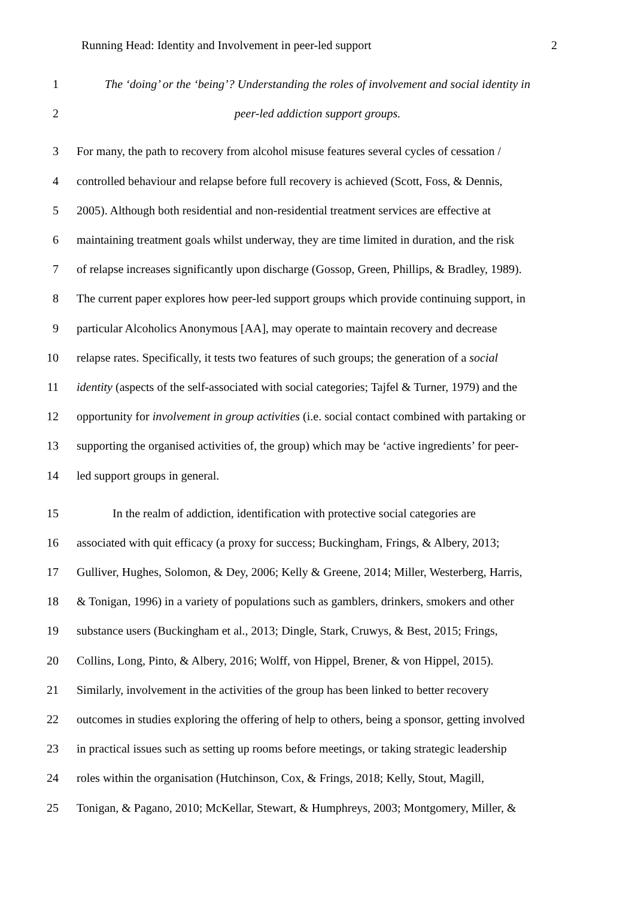Running Head: Identity and Involvement in peer-led support 2
1 The ‘doing’ or the ‘being’? Understanding the roles of involvement and social identity in
2 peer-led addiction support groups.
3 For many, the path to recovery from alcohol misuse features several cycles of cessation /
4 controlled behaviour and relapse before full recovery is achieved (Scott, Foss, & Dennis,
5 2005). Although both residential and non-residential treatment services are effective at
6 maintaining treatment goals whilst underway, they are time limited in duration, and the risk
7 of relapse increases significantly upon discharge (Gossop, Green, Phillips, & Bradley, 1989).
8 The current paper explores how peer-led support groups which provide continuing support, in
9 particular Alcoholics Anonymous [AA], may operate to maintain recovery and decrease
10 relapse rates. Specifically, it tests two features of such groups; the generation of a social
11 identity (aspects of the self-associated with social categories; Tajfel & Turner, 1979) and the
12 opportunity for involvement in group activities (i.e. social contact combined with partaking or
13 supporting the organised activities of, the group) which may be ‘active ingredients’ for peer-
14 led support groups in general.
15 In the realm of addiction, identification with protective social categories are
16 associated with quit efficacy (a proxy for success; Buckingham, Frings, & Albery, 2013;
17 Gulliver, Hughes, Solomon, & Dey, 2006; Kelly & Greene, 2014; Miller, Westerberg, Harris,
18 & Tonigan, 1996) in a variety of populations such as gamblers, drinkers, smokers and other
19 substance users (Buckingham et al., 2013; Dingle, Stark, Cruwys, & Best, 2015; Frings,
20 Collins, Long, Pinto, & Albery, 2016; Wolff, von Hippel, Brener, & von Hippel, 2015).
21 Similarly, involvement in the activities of the group has been linked to better recovery
22 outcomes in studies exploring the offering of help to others, being a sponsor, getting involved
23 in practical issues such as setting up rooms before meetings, or taking strategic leadership
24 roles within the organisation (Hutchinson, Cox, & Frings, 2018; Kelly, Stout, Magill,
25 Tonigan, & Pagano, 2010; McKellar, Stewart, & Humphreys, 2003; Montgomery, Miller, &